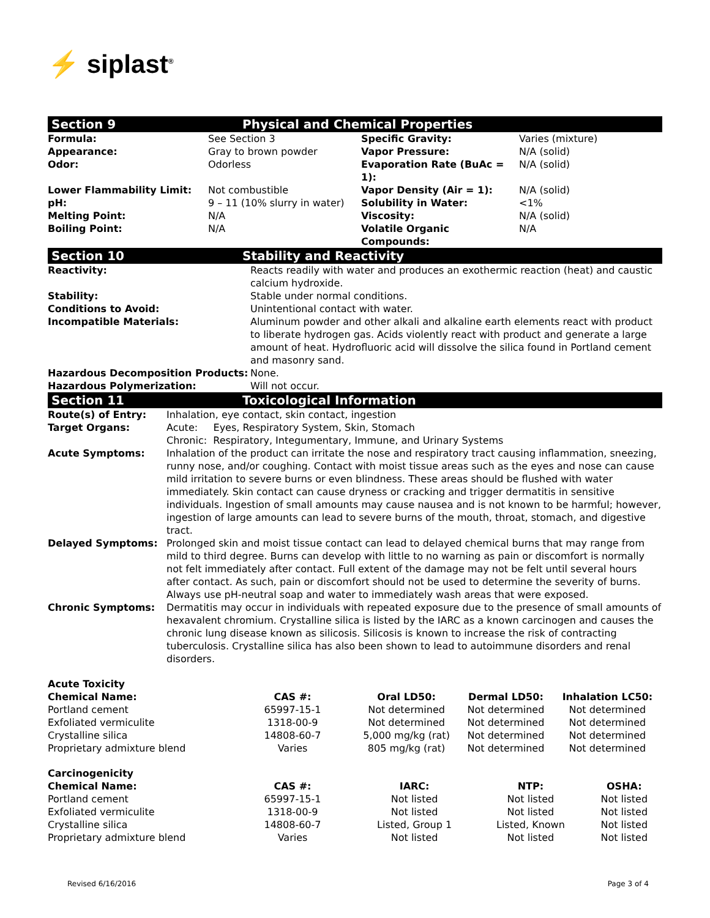⚡ siplast<sup>®</sup>
Section 9 Physical and Chemical Properties
| Formula: | See Section 3 | Specific Gravity: | Varies (mixture) |
| Appearance: | Gray to brown powder | Vapor Pressure: | N/A (solid) |
| Odor: | Odorless | Evaporation Rate (BuAc = 1): | N/A (solid) |
| Lower Flammability Limit: | Not combustible | Vapor Density (Air = 1): | N/A (solid) |
| pH: | 9 – 11 (10% slurry in water) | Solubility in Water: | <1% |
| Melting Point: | N/A | Viscosity: | N/A (solid) |
| Boiling Point: | N/A | Volatile Organic Compounds: | N/A |
Section 10 Stability and Reactivity
| Reactivity: | Reacts readily with water and produces an exothermic reaction (heat) and caustic calcium hydroxide. |
| Stability: | Stable under normal conditions. |
| Conditions to Avoid: | Unintentional contact with water. |
| Incompatible Materials: | Aluminum powder and other alkali and alkaline earth elements react with product to liberate hydrogen gas. Acids violently react with product and generate a large amount of heat. Hydrofluoric acid will dissolve the silica found in Portland cement and masonry sand. |
| Hazardous Decomposition Products: | None. |
| Hazardous Polymerization: | Will not occur. |
Section 11 Toxicological Information
| Route(s) of Entry: | Inhalation, eye contact, skin contact, ingestion |
| Target Organs: | Acute: Eyes, Respiratory System, Skin, Stomach Chronic: Respiratory, Integumentary, Immune, and Urinary Systems |
| Acute Symptoms: | Inhalation of the product can irritate the nose and respiratory tract causing inflammation, sneezing, runny nose, and/or coughing. Contact with moist tissue areas such as the eyes and nose can cause mild irritation to severe burns or even blindness. These areas should be flushed with water immediately. Skin contact can cause dryness or cracking and trigger dermatitis in sensitive individuals. Ingestion of small amounts may cause nausea and is not known to be harmful; however, ingestion of large amounts can lead to severe burns of the mouth, throat, stomach, and digestive tract. |
| Delayed Symptoms: | Prolonged skin and moist tissue contact can lead to delayed chemical burns that may range from mild to third degree. Burns can develop with little to no warning as pain or discomfort is normally not felt immediately after contact. Full extent of the damage may not be felt until several hours after contact. As such, pain or discomfort should not be used to determine the severity of burns. Always use pH-neutral soap and water to immediately wash areas that were exposed. |
| Chronic Symptoms: | Dermatitis may occur in individuals with repeated exposure due to the presence of small amounts of hexavalent chromium. Crystalline silica is listed by the IARC as a known carcinogen and causes the chronic lung disease known as silicosis. Silicosis is known to increase the risk of contracting tuberculosis. Crystalline silica has also been shown to lead to autoimmune disorders and renal disorders. |
| Acute Toxicity | | | | |
| --- | --- | --- | --- | --- |
| Chemical Name: | CAS #: | Oral LD50: | Dermal LD50: | Inhalation LC50: |
| Portland cement | 65997-15-1 | Not determined | Not determined | Not determined |
| Exfoliated vermiculite | 1318-00-9 | Not determined | Not determined | Not determined |
| Crystalline silica | 14808-60-7 | 5,000 mg/kg (rat) | Not determined | Not determined |
| Proprietary admixture blend | Varies | 805 mg/kg (rat) | Not determined | Not determined |
| Carcinogenicity | | | | |
| --- | --- | --- | --- | --- |
| Chemical Name: | CAS #: | IARC: | NTP: | OSHA: |
| Portland cement | 65997-15-1 | Not listed | Not listed | Not listed |
| Exfoliated vermiculite | 1318-00-9 | Not listed | Not listed | Not listed |
| Crystalline silica | 14808-60-7 | Listed, Group 1 | Listed, Known | Not listed |
| Proprietary admixture blend | Varies | Not listed | Not listed | Not listed |
Revised 6/16/2016 Page 3 of 4